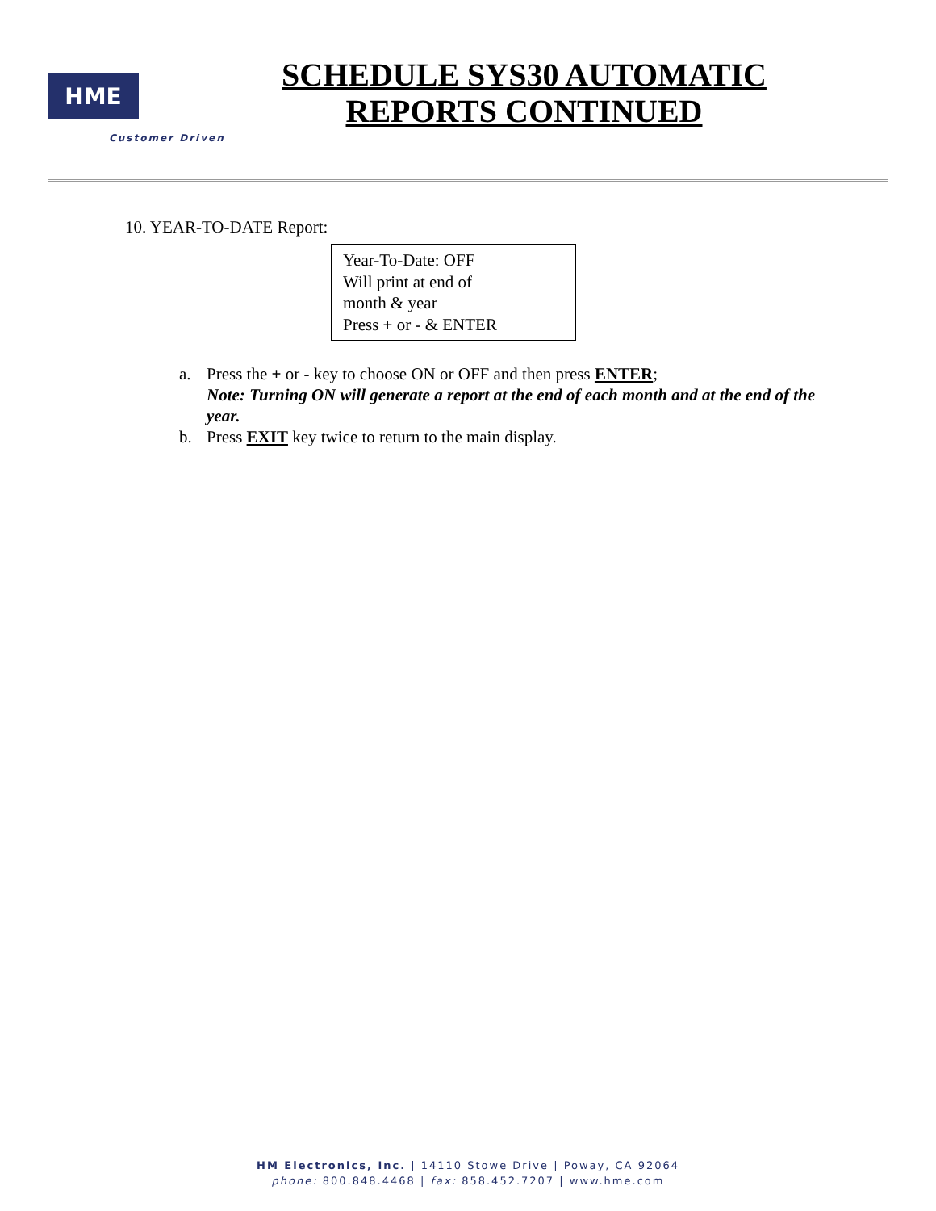HME
Customer Driven
SCHEDULE SYS30 AUTOMATIC
REPORTS CONTINUED
10. YEAR-TO-DATE Report:
Year-To-Date: OFF
Will print at end of
month & year
Press + or - & ENTER
a. Press the + or - key to choose ON or OFF and then press ENTER;
Note: Turning ON will generate a report at the end of each month and at the end of the year.
b. Press EXIT key twice to return to the main display.
HM Electronics, Inc. | 14110 Stowe Drive | Poway, CA 92064
phone: 800.848.4468 | fax: 858.452.7207 | www.hme.com